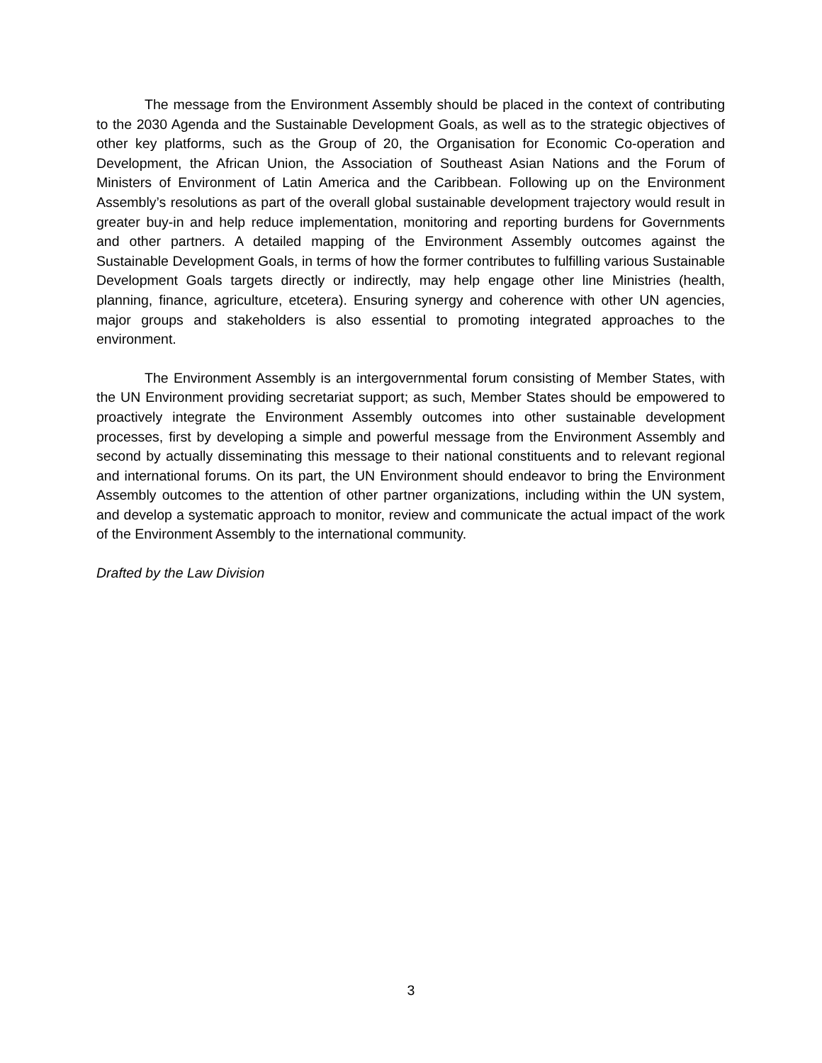The message from the Environment Assembly should be placed in the context of contributing to the 2030 Agenda and the Sustainable Development Goals, as well as to the strategic objectives of other key platforms, such as the Group of 20, the Organisation for Economic Co-operation and Development, the African Union, the Association of Southeast Asian Nations and the Forum of Ministers of Environment of Latin America and the Caribbean. Following up on the Environment Assembly’s resolutions as part of the overall global sustainable development trajectory would result in greater buy-in and help reduce implementation, monitoring and reporting burdens for Governments and other partners. A detailed mapping of the Environment Assembly outcomes against the Sustainable Development Goals, in terms of how the former contributes to fulfilling various Sustainable Development Goals targets directly or indirectly, may help engage other line Ministries (health, planning, finance, agriculture, etcetera). Ensuring synergy and coherence with other UN agencies, major groups and stakeholders is also essential to promoting integrated approaches to the environment.
The Environment Assembly is an intergovernmental forum consisting of Member States, with the UN Environment providing secretariat support; as such, Member States should be empowered to proactively integrate the Environment Assembly outcomes into other sustainable development processes, first by developing a simple and powerful message from the Environment Assembly and second by actually disseminating this message to their national constituents and to relevant regional and international forums. On its part, the UN Environment should endeavor to bring the Environment Assembly outcomes to the attention of other partner organizations, including within the UN system, and develop a systematic approach to monitor, review and communicate the actual impact of the work of the Environment Assembly to the international community.
Drafted by the Law Division
3